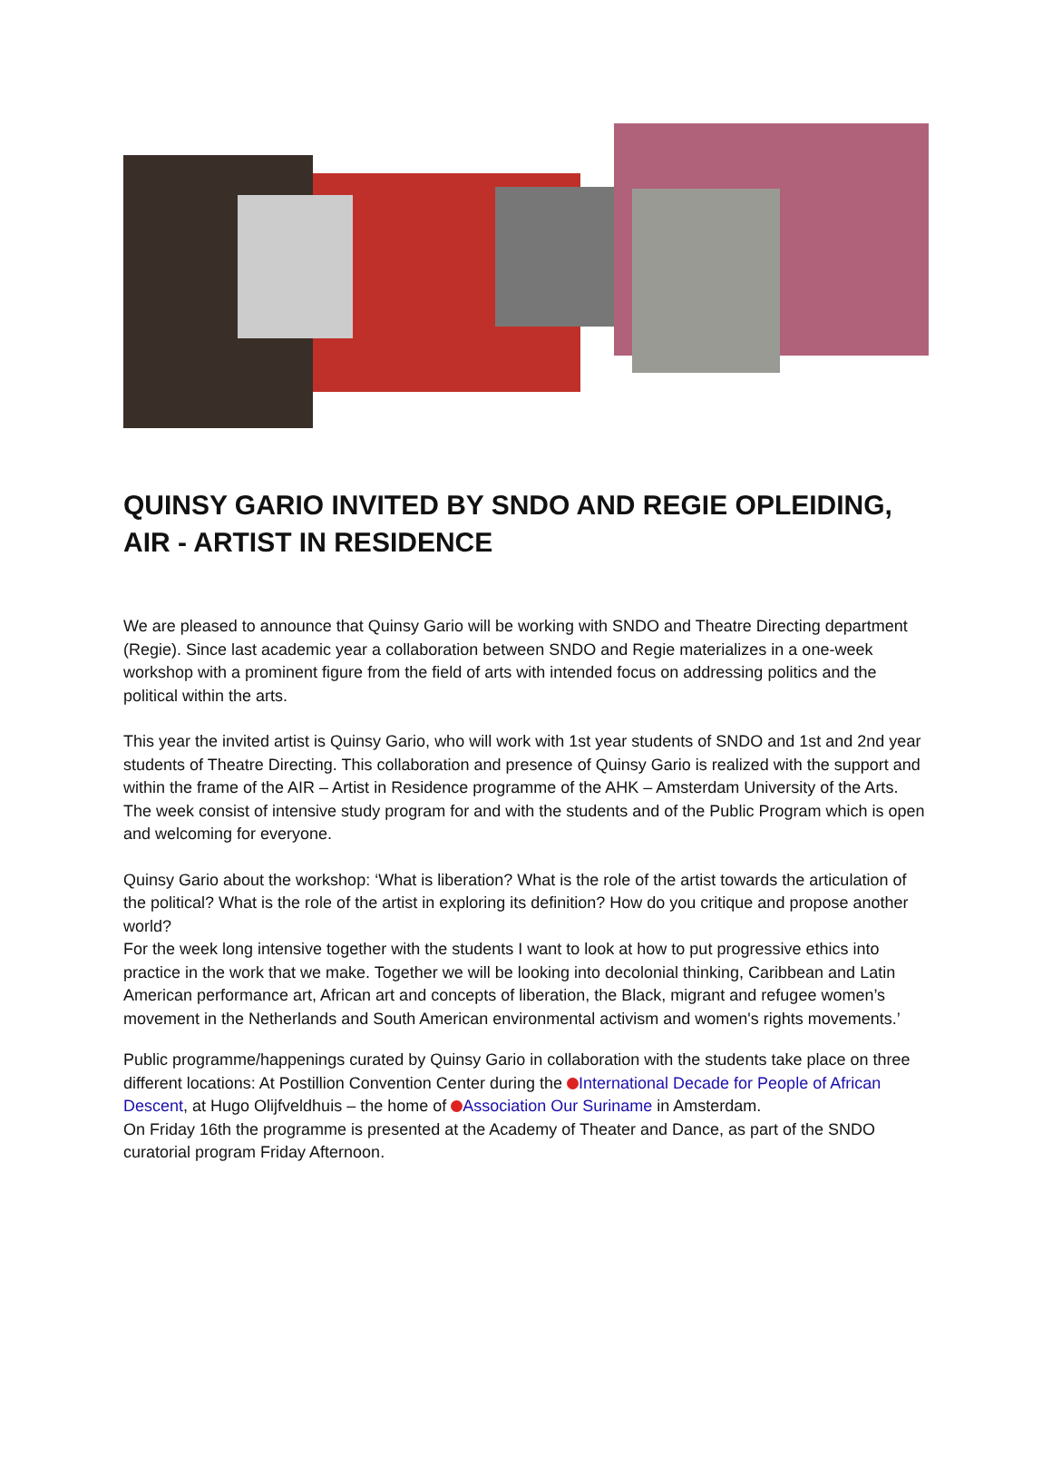QUINSY GARIO INVITED BY SNDO AND REGIE OPLEIDING,
AIR - ARTIST IN RESIDENCE
We are pleased to announce that Quinsy Gario will be working with SNDO and Theatre Directing department (Regie). Since last academic year a collaboration between SNDO and Regie materializes in a one-week workshop with a prominent figure from the field of arts with intended focus on addressing politics and the political within the arts.
This year the invited artist is Quinsy Gario, who will work with 1st year students of SNDO and 1st and 2nd year students of Theatre Directing. This collaboration and presence of Quinsy Gario is realized with the support and within the frame of the AIR – Artist in Residence programme of the AHK – Amsterdam University of the Arts. The week consist of intensive study program for and with the students and of the Public Program which is open and welcoming for everyone.
Quinsy Gario about the workshop: ‘What is liberation? What is the role of the artist towards the articulation of the political? What is the role of the artist in exploring its definition? How do you critique and propose another world?
For the week long intensive together with the students I want to look at how to put progressive ethics into practice in the work that we make. Together we will be looking into decolonial thinking, Caribbean and Latin American performance art, African art and concepts of liberation, the Black, migrant and refugee women’s movement in the Netherlands and South American environmental activism and women's rights movements.’
Public programme/happenings curated by Quinsy Gario in collaboration with the students take place on three different locations: At Postillion Convention Center during the International Decade for People of African Descent, at Hugo Olijfveldhuis – the home of Association Our Suriname in Amsterdam.
On Friday 16th the programme is presented at the Academy of Theater and Dance, as part of the SNDO curatorial program Friday Afternoon.